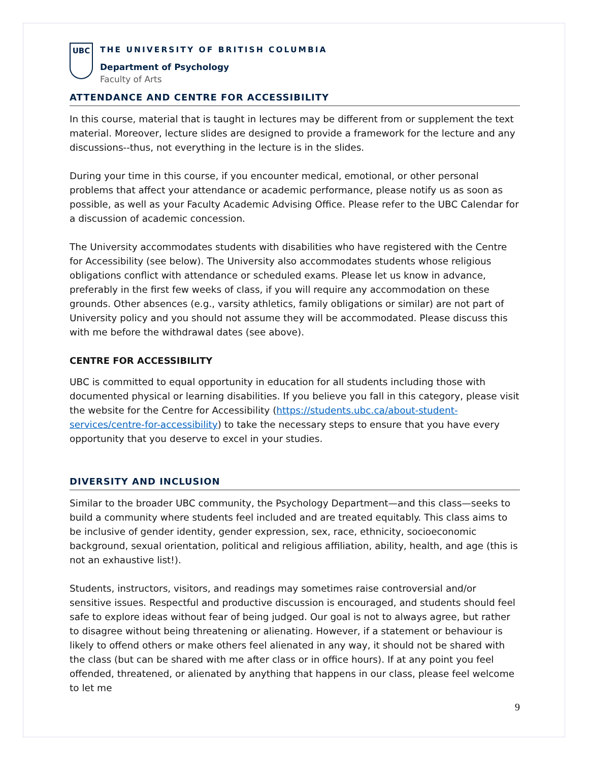UBC
THE UNIVERSITY OF BRITISH COLUMBIA
Department of Psychology
Faculty of Arts
ATTENDANCE AND CENTRE FOR ACCESSIBILITY
In this course, material that is taught in lectures may be different from or supplement the text material. Moreover, lecture slides are designed to provide a framework for the lecture and any discussions--thus, not everything in the lecture is in the slides.
During your time in this course, if you encounter medical, emotional, or other personal problems that affect your attendance or academic performance, please notify us as soon as possible, as well as your Faculty Academic Advising Office. Please refer to the UBC Calendar for a discussion of academic concession.
The University accommodates students with disabilities who have registered with the Centre for Accessibility (see below). The University also accommodates students whose religious obligations conflict with attendance or scheduled exams. Please let us know in advance, preferably in the first few weeks of class, if you will require any accommodation on these grounds. Other absences (e.g., varsity athletics, family obligations or similar) are not part of University policy and you should not assume they will be accommodated. Please discuss this with me before the withdrawal dates (see above).
CENTRE FOR ACCESSIBILITY
UBC is committed to equal opportunity in education for all students including those with documented physical or learning disabilities. If you believe you fall in this category, please visit the website for the Centre for Accessibility (https://students.ubc.ca/about-student-services/centre-for-accessibility) to take the necessary steps to ensure that you have every opportunity that you deserve to excel in your studies.
DIVERSITY AND INCLUSION
Similar to the broader UBC community, the Psychology Department—and this class—seeks to build a community where students feel included and are treated equitably. This class aims to be inclusive of gender identity, gender expression, sex, race, ethnicity, socioeconomic background, sexual orientation, political and religious affiliation, ability, health, and age (this is not an exhaustive list!).
Students, instructors, visitors, and readings may sometimes raise controversial and/or sensitive issues. Respectful and productive discussion is encouraged, and students should feel safe to explore ideas without fear of being judged. Our goal is not to always agree, but rather to disagree without being threatening or alienating. However, if a statement or behaviour is likely to offend others or make others feel alienated in any way, it should not be shared with the class (but can be shared with me after class or in office hours). If at any point you feel offended, threatened, or alienated by anything that happens in our class, please feel welcome to let me
9